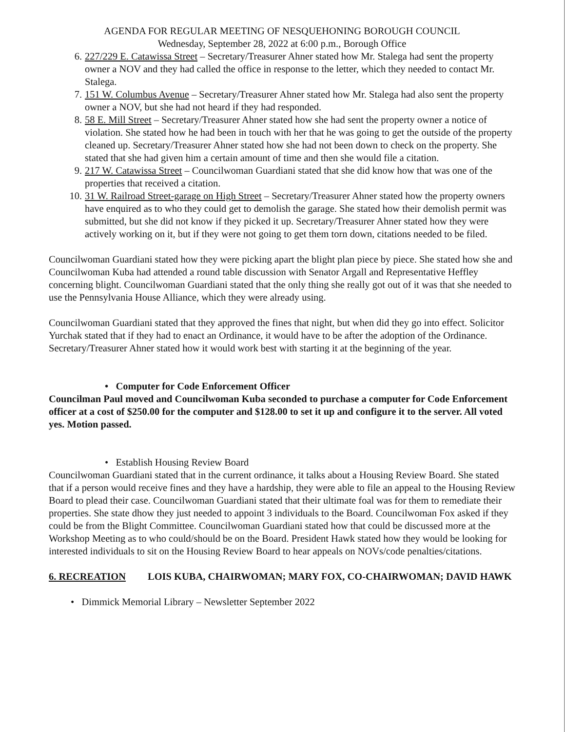AGENDA FOR REGULAR MEETING OF NESQUEHONING BOROUGH COUNCIL
Wednesday, September 28, 2022 at 6:00 p.m., Borough Office
6. 227/229 E. Catawissa Street – Secretary/Treasurer Ahner stated how Mr. Stalega had sent the property owner a NOV and they had called the office in response to the letter, which they needed to contact Mr. Stalega.
7. 151 W. Columbus Avenue – Secretary/Treasurer Ahner stated how Mr. Stalega had also sent the property owner a NOV, but she had not heard if they had responded.
8. 58 E. Mill Street – Secretary/Treasurer Ahner stated how she had sent the property owner a notice of violation. She stated how he had been in touch with her that he was going to get the outside of the property cleaned up. Secretary/Treasurer Ahner stated how she had not been down to check on the property. She stated that she had given him a certain amount of time and then she would file a citation.
9. 217 W. Catawissa Street – Councilwoman Guardiani stated that she did know how that was one of the properties that received a citation.
10. 31 W. Railroad Street-garage on High Street – Secretary/Treasurer Ahner stated how the property owners have enquired as to who they could get to demolish the garage. She stated how their demolish permit was submitted, but she did not know if they picked it up. Secretary/Treasurer Ahner stated how they were actively working on it, but if they were not going to get them torn down, citations needed to be filed.
Councilwoman Guardiani stated how they were picking apart the blight plan piece by piece. She stated how she and Councilwoman Kuba had attended a round table discussion with Senator Argall and Representative Heffley concerning blight. Councilwoman Guardiani stated that the only thing she really got out of it was that she needed to use the Pennsylvania House Alliance, which they were already using.
Councilwoman Guardiani stated that they approved the fines that night, but when did they go into effect. Solicitor Yurchak stated that if they had to enact an Ordinance, it would have to be after the adoption of the Ordinance. Secretary/Treasurer Ahner stated how it would work best with starting it at the beginning of the year.
• Computer for Code Enforcement Officer
Councilman Paul moved and Councilwoman Kuba seconded to purchase a computer for Code Enforcement officer at a cost of $250.00 for the computer and $128.00 to set it up and configure it to the server. All voted yes. Motion passed.
• Establish Housing Review Board
Councilwoman Guardiani stated that in the current ordinance, it talks about a Housing Review Board. She stated that if a person would receive fines and they have a hardship, they were able to file an appeal to the Housing Review Board to plead their case. Councilwoman Guardiani stated that their ultimate foal was for them to remediate their properties. She state dhow they just needed to appoint 3 individuals to the Board. Councilwoman Fox asked if they could be from the Blight Committee. Councilwoman Guardiani stated how that could be discussed more at the Workshop Meeting as to who could/should be on the Board. President Hawk stated how they would be looking for interested individuals to sit on the Housing Review Board to hear appeals on NOVs/code penalties/citations.
6. RECREATION LOIS KUBA, CHAIRWOMAN; MARY FOX, CO-CHAIRWOMAN; DAVID HAWK
• Dimmick Memorial Library – Newsletter September 2022